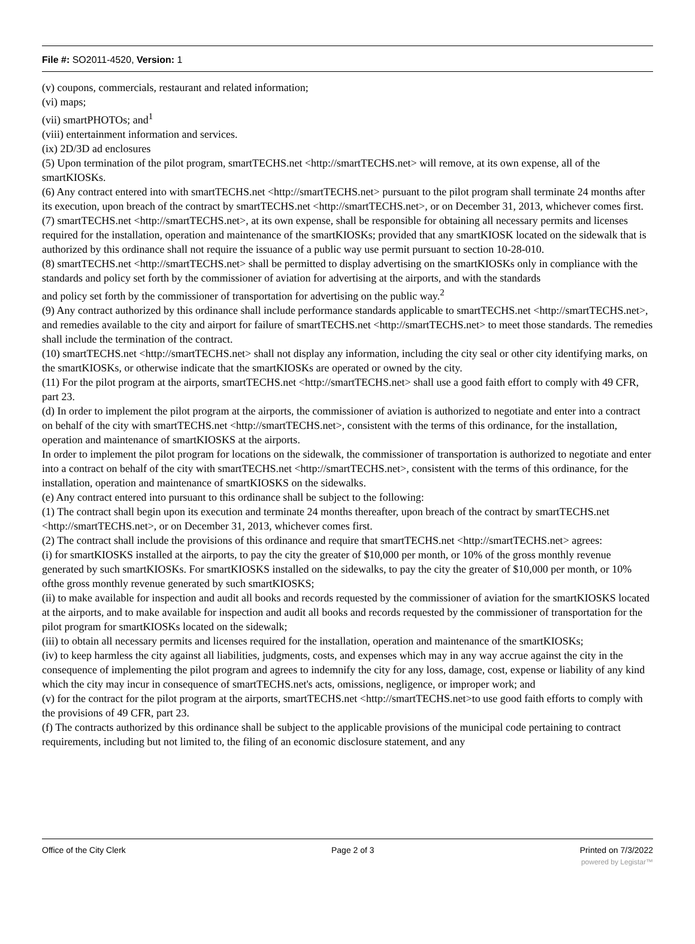File #: SO2011-4520, Version: 1
(v) coupons, commercials, restaurant and related information;
(vi) maps;
(vii) smartPHOTOs; and<sup>1</sup>
(viii) entertainment information and services.
(ix) 2D/3D ad enclosures
(5) Upon termination of the pilot program, smartTECHS.net <http://smartTECHS.net> will remove, at its own expense, all of the smartKIOSKs.
(6) Any contract entered into with smartTECHS.net <http://smartTECHS.net> pursuant to the pilot program shall terminate 24 months after its execution, upon breach of the contract by smartTECHS.net <http://smartTECHS.net>, or on December 31, 2013, whichever comes first.
(7) smartTECHS.net <http://smartTECHS.net>, at its own expense, shall be responsible for obtaining all necessary permits and licenses required for the installation, operation and maintenance of the smartKIOSKs; provided that any smartKIOSK located on the sidewalk that is authorized by this ordinance shall not require the issuance of a public way use permit pursuant to section 10-28-010.
(8) smartTECHS.net <http://smartTECHS.net> shall be permitted to display advertising on the smartKIOSKs only in compliance with the standards and policy set forth by the commissioner of aviation for advertising at the airports, and with the standards
and policy set forth by the commissioner of transportation for advertising on the public way.<sup>2</sup>
(9) Any contract authorized by this ordinance shall include performance standards applicable to smartTECHS.net <http://smartTECHS.net>, and remedies available to the city and airport for failure of smartTECHS.net <http://smartTECHS.net> to meet those standards. The remedies shall include the termination of the contract.
(10) smartTECHS.net <http://smartTECHS.net> shall not display any information, including the city seal or other city identifying marks, on the smartKIOSKs, or otherwise indicate that the smartKIOSKs are operated or owned by the city.
(11) For the pilot program at the airports, smartTECHS.net <http://smartTECHS.net> shall use a good faith effort to comply with 49 CFR, part 23.
(d) In order to implement the pilot program at the airports, the commissioner of aviation is authorized to negotiate and enter into a contract on behalf of the city with smartTECHS.net <http://smartTECHS.net>, consistent with the terms of this ordinance, for the installation, operation and maintenance of smartKIOSKS at the airports.
In order to implement the pilot program for locations on the sidewalk, the commissioner of transportation is authorized to negotiate and enter into a contract on behalf of the city with smartTECHS.net <http://smartTECHS.net>, consistent with the terms of this ordinance, for the installation, operation and maintenance of smartKIOSKS on the sidewalks.
(e) Any contract entered into pursuant to this ordinance shall be subject to the following:
(1) The contract shall begin upon its execution and terminate 24 months thereafter, upon breach of the contract by smartTECHS.net <http://smartTECHS.net>, or on December 31, 2013, whichever comes first.
(2) The contract shall include the provisions of this ordinance and require that smartTECHS.net <http://smartTECHS.net> agrees:
(i) for smartKIOSKS installed at the airports, to pay the city the greater of $10,000 per month, or 10% of the gross monthly revenue generated by such smartKIOSKs. For smartKIOSKS installed on the sidewalks, to pay the city the greater of $10,000 per month, or 10% ofthe gross monthly revenue generated by such smartKIOSKS;
(ii) to make available for inspection and audit all books and records requested by the commissioner of aviation for the smartKIOSKS located at the airports, and to make available for inspection and audit all books and records requested by the commissioner of transportation for the pilot program for smartKIOSKs located on the sidewalk;
(iii) to obtain all necessary permits and licenses required for the installation, operation and maintenance of the smartKIOSKs;
(iv) to keep harmless the city against all liabilities, judgments, costs, and expenses which may in any way accrue against the city in the consequence of implementing the pilot program and agrees to indemnify the city for any loss, damage, cost, expense or liability of any kind which the city may incur in consequence of smartTECHS.net's acts, omissions, negligence, or improper work; and
(v) for the contract for the pilot program at the airports, smartTECHS.net <http://smartTECHS.net>to use good faith efforts to comply with the provisions of 49 CFR, part 23.
(f) The contracts authorized by this ordinance shall be subject to the applicable provisions of the municipal code pertaining to contract requirements, including but not limited to, the filing of an economic disclosure statement, and any
Office of the City Clerk Page 2 of 3 Printed on 7/3/2022
powered by Legistar™